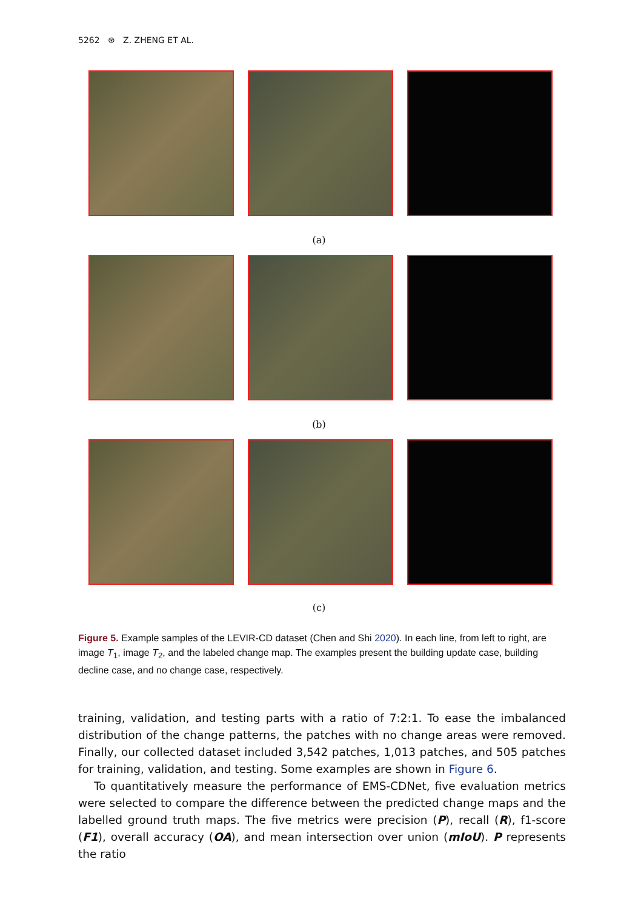5262 ⊛ Z. ZHENG ET AL.
(a)
(b)
(c)
Figure 5. Example samples of the LEVIR-CD dataset (Chen and Shi 2020). In each line, from left to right, are image T<sub>1</sub>, image T<sub>2</sub>, and the labeled change map. The examples present the building update case, building decline case, and no change case, respectively.
training, validation, and testing parts with a ratio of 7:2:1. To ease the imbalanced distribution of the change patterns, the patches with no change areas were removed. Finally, our collected dataset included 3,542 patches, 1,013 patches, and 505 patches for training, validation, and testing. Some examples are shown in Figure 6.
To quantitatively measure the performance of EMS-CDNet, five evaluation metrics were selected to compare the difference between the predicted change maps and the labelled ground truth maps. The five metrics were precision (P), recall (R), f1-score (F1), overall accuracy (OA), and mean intersection over union (mIoU). P represents the ratio